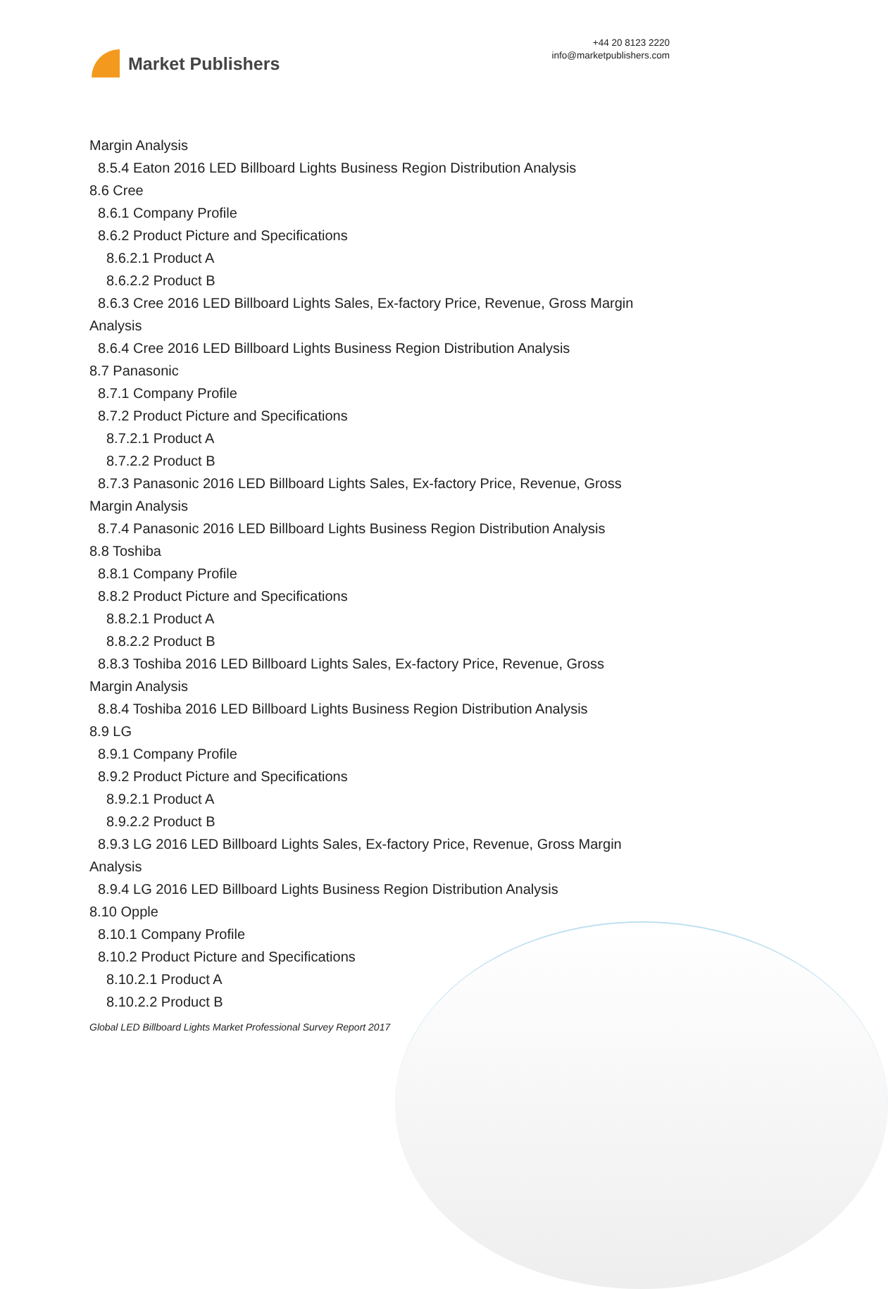Market Publishers
+44 20 8123 2220
info@marketpublishers.com
Margin Analysis
8.5.4 Eaton 2016 LED Billboard Lights Business Region Distribution Analysis
8.6 Cree
8.6.1 Company Profile
8.6.2 Product Picture and Specifications
8.6.2.1 Product A
8.6.2.2 Product B
8.6.3 Cree 2016 LED Billboard Lights Sales, Ex-factory Price, Revenue, Gross Margin
Analysis
8.6.4 Cree 2016 LED Billboard Lights Business Region Distribution Analysis
8.7 Panasonic
8.7.1 Company Profile
8.7.2 Product Picture and Specifications
8.7.2.1 Product A
8.7.2.2 Product B
8.7.3 Panasonic 2016 LED Billboard Lights Sales, Ex-factory Price, Revenue, Gross
Margin Analysis
8.7.4 Panasonic 2016 LED Billboard Lights Business Region Distribution Analysis
8.8 Toshiba
8.8.1 Company Profile
8.8.2 Product Picture and Specifications
8.8.2.1 Product A
8.8.2.2 Product B
8.8.3 Toshiba 2016 LED Billboard Lights Sales, Ex-factory Price, Revenue, Gross
Margin Analysis
8.8.4 Toshiba 2016 LED Billboard Lights Business Region Distribution Analysis
8.9 LG
8.9.1 Company Profile
8.9.2 Product Picture and Specifications
8.9.2.1 Product A
8.9.2.2 Product B
8.9.3 LG 2016 LED Billboard Lights Sales, Ex-factory Price, Revenue, Gross Margin
Analysis
8.9.4 LG 2016 LED Billboard Lights Business Region Distribution Analysis
8.10 Opple
8.10.1 Company Profile
8.10.2 Product Picture and Specifications
8.10.2.1 Product A
8.10.2.2 Product B
Global LED Billboard Lights Market Professional Survey Report 2017